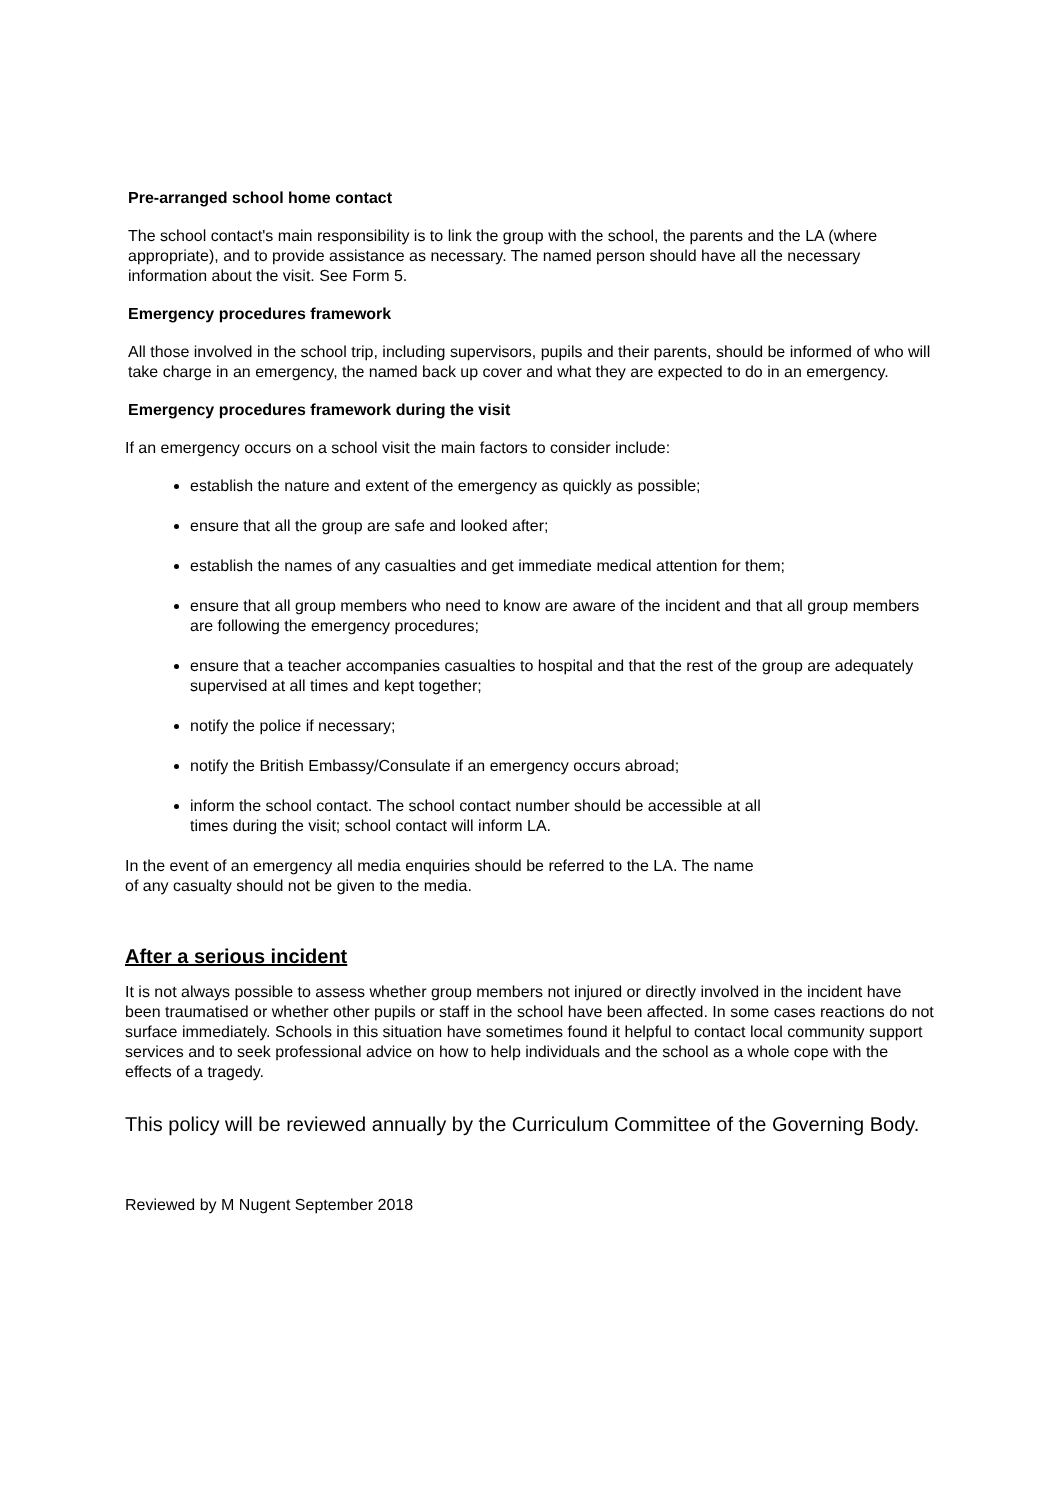Pre-arranged school home contact
The school contact's main responsibility is to link the group with the school, the parents and the LA (where appropriate), and to provide assistance as necessary. The named person should have all the necessary information about the visit. See Form 5.
Emergency procedures framework
All those involved in the school trip, including supervisors, pupils and their parents, should be informed of who will take charge in an emergency, the named back up cover and what they are expected to do in an emergency.
Emergency procedures framework during the visit
If an emergency occurs on a school visit the main factors to consider include:
establish the nature and extent of the emergency as quickly as possible;
ensure that all the group are safe and looked after;
establish the names of any casualties and get immediate medical attention for them;
ensure that all group members who need to know are aware of the incident and that all group members are following the emergency procedures;
ensure that a teacher accompanies casualties to hospital and that the rest of the group are adequately supervised at all times and kept together;
notify the police if necessary;
notify the British Embassy/Consulate if an emergency occurs abroad;
inform the school contact. The school contact number should be accessible at all
times during the visit; school contact will inform LA.
In the event of an emergency all media enquiries should be referred to the LA. The name
of any casualty should not be given to the media.
After a serious incident
It is not always possible to assess whether group members not injured or directly involved in the incident have been traumatised or whether other pupils or staff in the school have been affected. In some cases reactions do not surface immediately. Schools in this situation have sometimes found it helpful to contact local community support services and to seek professional advice on how to help individuals and the school as a whole cope with the effects of a tragedy.
This policy will be reviewed annually by the Curriculum Committee of the Governing Body.
Reviewed by M Nugent September 2018